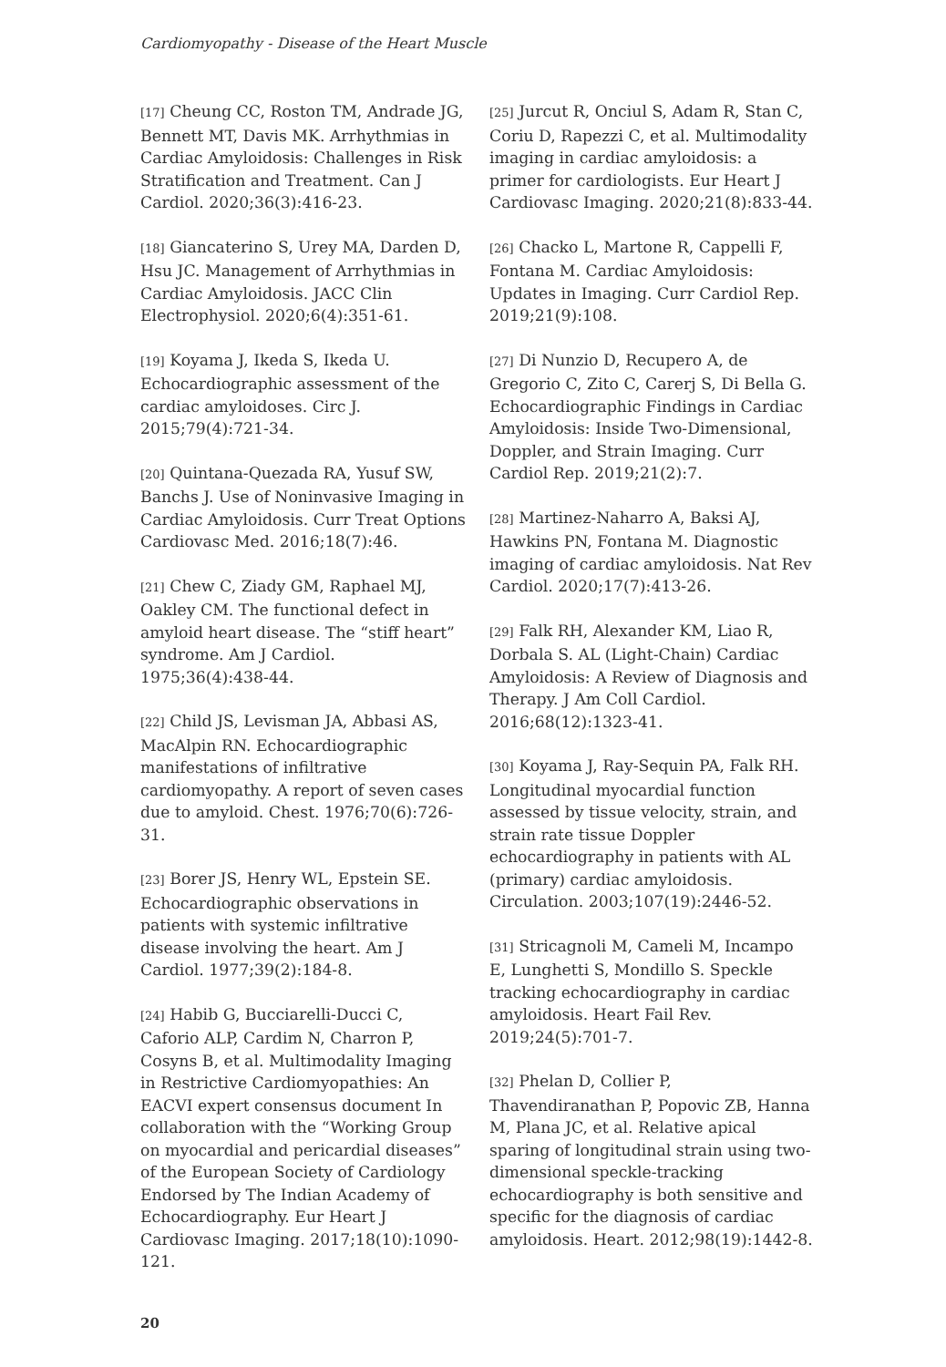Cardiomyopathy - Disease of the Heart Muscle
[17] Cheung CC, Roston TM, Andrade JG, Bennett MT, Davis MK. Arrhythmias in Cardiac Amyloidosis: Challenges in Risk Stratification and Treatment. Can J Cardiol. 2020;36(3):416-23.
[18] Giancaterino S, Urey MA, Darden D, Hsu JC. Management of Arrhythmias in Cardiac Amyloidosis. JACC Clin Electrophysiol. 2020;6(4):351-61.
[19] Koyama J, Ikeda S, Ikeda U. Echocardiographic assessment of the cardiac amyloidoses. Circ J. 2015;79(4):721-34.
[20] Quintana-Quezada RA, Yusuf SW, Banchs J. Use of Noninvasive Imaging in Cardiac Amyloidosis. Curr Treat Options Cardiovasc Med. 2016;18(7):46.
[21] Chew C, Ziady GM, Raphael MJ, Oakley CM. The functional defect in amyloid heart disease. The “stiff heart” syndrome. Am J Cardiol. 1975;36(4):438-44.
[22] Child JS, Levisman JA, Abbasi AS, MacAlpin RN. Echocardiographic manifestations of infiltrative cardiomyopathy. A report of seven cases due to amyloid. Chest. 1976;70(6):726-31.
[23] Borer JS, Henry WL, Epstein SE. Echocardiographic observations in patients with systemic infiltrative disease involving the heart. Am J Cardiol. 1977;39(2):184-8.
[24] Habib G, Bucciarelli-Ducci C, Caforio ALP, Cardim N, Charron P, Cosyns B, et al. Multimodality Imaging in Restrictive Cardiomyopathies: An EACVI expert consensus document In collaboration with the “Working Group on myocardial and pericardial diseases” of the European Society of Cardiology Endorsed by The Indian Academy of Echocardiography. Eur Heart J Cardiovasc Imaging. 2017;18(10):1090-121.
[25] Jurcut R, Onciul S, Adam R, Stan C, Coriu D, Rapezzi C, et al. Multimodality imaging in cardiac amyloidosis: a primer for cardiologists. Eur Heart J Cardiovasc Imaging. 2020;21(8):833-44.
[26] Chacko L, Martone R, Cappelli F, Fontana M. Cardiac Amyloidosis: Updates in Imaging. Curr Cardiol Rep. 2019;21(9):108.
[27] Di Nunzio D, Recupero A, de Gregorio C, Zito C, Carerj S, Di Bella G. Echocardiographic Findings in Cardiac Amyloidosis: Inside Two-Dimensional, Doppler, and Strain Imaging. Curr Cardiol Rep. 2019;21(2):7.
[28] Martinez-Naharro A, Baksi AJ, Hawkins PN, Fontana M. Diagnostic imaging of cardiac amyloidosis. Nat Rev Cardiol. 2020;17(7):413-26.
[29] Falk RH, Alexander KM, Liao R, Dorbala S. AL (Light-Chain) Cardiac Amyloidosis: A Review of Diagnosis and Therapy. J Am Coll Cardiol. 2016;68(12):1323-41.
[30] Koyama J, Ray-Sequin PA, Falk RH. Longitudinal myocardial function assessed by tissue velocity, strain, and strain rate tissue Doppler echocardiography in patients with AL (primary) cardiac amyloidosis. Circulation. 2003;107(19):2446-52.
[31] Stricagnoli M, Cameli M, Incampo E, Lunghetti S, Mondillo S. Speckle tracking echocardiography in cardiac amyloidosis. Heart Fail Rev. 2019;24(5):701-7.
[32] Phelan D, Collier P, Thavendiranathan P, Popovic ZB, Hanna M, Plana JC, et al. Relative apical sparing of longitudinal strain using two-dimensional speckle-tracking echocardiography is both sensitive and specific for the diagnosis of cardiac amyloidosis. Heart. 2012;98(19):1442-8.
20